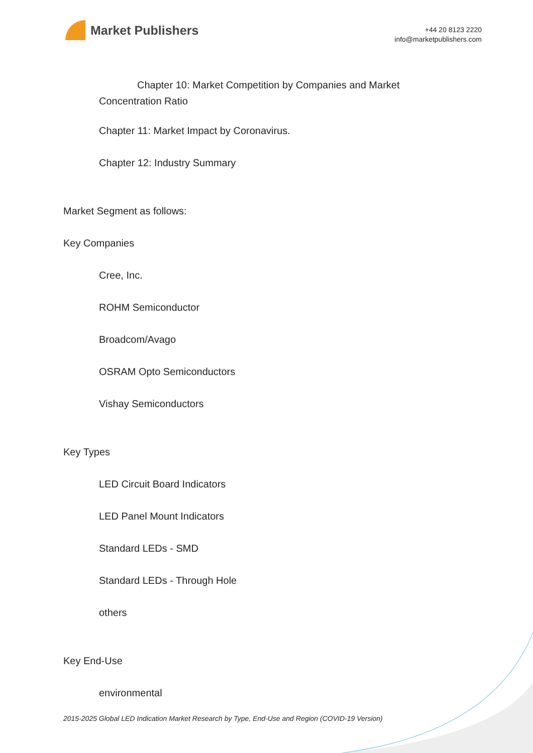Market Publishers
+44 20 8123 2220
info@marketpublishers.com
Chapter 10: Market Competition by Companies and Market
Concentration Ratio
Chapter 11: Market Impact by Coronavirus.
Chapter 12: Industry Summary
Market Segment as follows:
Key Companies
Cree, Inc.
ROHM Semiconductor
Broadcom/Avago
OSRAM Opto Semiconductors
Vishay Semiconductors
Key Types
LED Circuit Board Indicators
LED Panel Mount Indicators
Standard LEDs - SMD
Standard LEDs - Through Hole
others
Key End-Use
environmental
2015-2025 Global LED Indication Market Research by Type, End-Use and Region (COVID-19 Version)